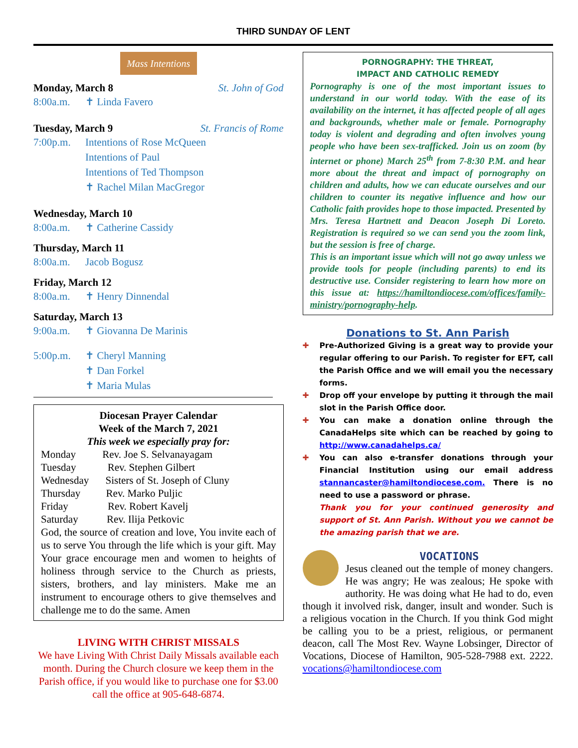THIRD SUNDAY OF LENT
Mass Intentions
Monday, March 8 St. John of God
8:00a.m. ✝ Linda Favero
Tuesday, March 9 St. Francis of Rome
7:00p.m. Intentions of Rose McQueen
Intentions of Paul
Intentions of Ted Thompson
✝ Rachel Milan MacGregor
Wednesday, March 10
8:00a.m. ✝ Catherine Cassidy
Thursday, March 11
8:00a.m. Jacob Bogusz
Friday, March 12
8:00a.m. ✝ Henry Dinnendal
Saturday, March 13
9:00a.m. ✝ Giovanna De Marinis
5:00p.m. ✝ Cheryl Manning
✝ Dan Forkel
✝ Maria Mulas
Diocesan Prayer Calendar
Week of the March 7, 2021
This week we especially pray for:
Monday Rev. Joe S. Selvanayagam
Tuesday Rev. Stephen Gilbert
Wednesday Sisters of St. Joseph of Cluny
Thursday Rev. Marko Puljic
Friday Rev. Robert Kavelj
Saturday Rev. Ilija Petkovic
God, the source of creation and love, You invite each of us to serve You through the life which is your gift. May Your grace encourage men and women to heights of holiness through service to the Church as priests, sisters, brothers, and lay ministers. Make me an instrument to encourage others to give themselves and challenge me to do the same. Amen
LIVING WITH CHRIST MISSALS
We have Living With Christ Daily Missals available each month. During the Church closure we keep them in the Parish office, if you would like to purchase one for $3.00 call the office at 905-648-6874.
PORNOGRAPHY: THE THREAT,
IMPACT AND CATHOLIC REMEDY
Pornography is one of the most important issues to understand in our world today. With the ease of its availability on the internet, it has affected people of all ages and backgrounds, whether male or female. Pornography today is violent and degrading and often involves young people who have been sex-trafficked. Join us on zoom (by internet or phone) March 25<sup>th</sup> from 7-8:30 P.M. and hear more about the threat and impact of pornography on children and adults, how we can educate ourselves and our children to counter its negative influence and how our Catholic faith provides hope to those impacted. Presented by Mrs. Teresa Hartnett and Deacon Joseph Di Loreto. Registration is required so we can send you the zoom link, but the session is free of charge.
This is an important issue which will not go away unless we provide tools for people (including parents) to end its destructive use. Consider registering to learn how more on this issue at: https://hamiltondiocese.com/offices/family-ministry/pornography-help.
Donations to St. Ann Parish
✚ Pre-Authorized Giving is a great way to provide your regular offering to our Parish. To register for EFT, call the Parish Office and we will email you the necessary forms.
✚ Drop off your envelope by putting it through the mail slot in the Parish Office door.
✚ You can make a donation online through the CanadaHelps site which can be reached by going to http://www.canadahelps.ca/
✚ You can also e-transfer donations through your Financial Institution using our email address stannancaster@hamiltondiocese.com. There is no need to use a password or phrase.
Thank you for your continued generosity and support of St. Ann Parish. Without you we cannot be the amazing parish that we are.
VOCATIONS
Jesus cleaned out the temple of money changers. He was angry; He was zealous; He spoke with authority. He was doing what He had to do, even though it involved risk, danger, insult and wonder. Such is a religious vocation in the Church. If you think God might be calling you to be a priest, religious, or permanent deacon, call The Most Rev. Wayne Lobsinger, Director of Vocations, Diocese of Hamilton, 905-528-7988 ext. 2222. vocations@hamiltondiocese.com